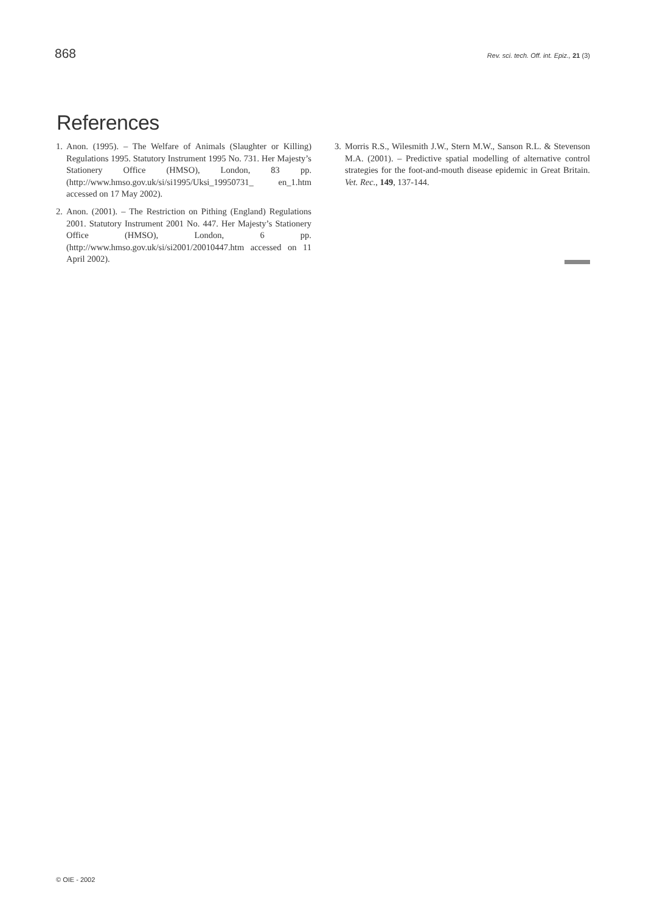868 Rev. sci. tech. Off. int. Epiz., 21 (3)
References
1. Anon. (1995). – The Welfare of Animals (Slaughter or Killing) Regulations 1995. Statutory Instrument 1995 No. 731. Her Majesty’s Stationery Office (HMSO), London, 83 pp. (http://www.hmso.gov.uk/si/si1995/Uksi_19950731_ en_1.htm accessed on 17 May 2002).
2. Anon. (2001). – The Restriction on Pithing (England) Regulations 2001. Statutory Instrument 2001 No. 447. Her Majesty’s Stationery Office (HMSO), London, 6 pp. (http://www.hmso.gov.uk/si/si2001/20010447.htm accessed on 11 April 2002).
3. Morris R.S., Wilesmith J.W., Stern M.W., Sanson R.L. & Stevenson M.A. (2001). – Predictive spatial modelling of alternative control strategies for the foot-and-mouth disease epidemic in Great Britain. Vet. Rec., 149, 137-144.
© OIE - 2002